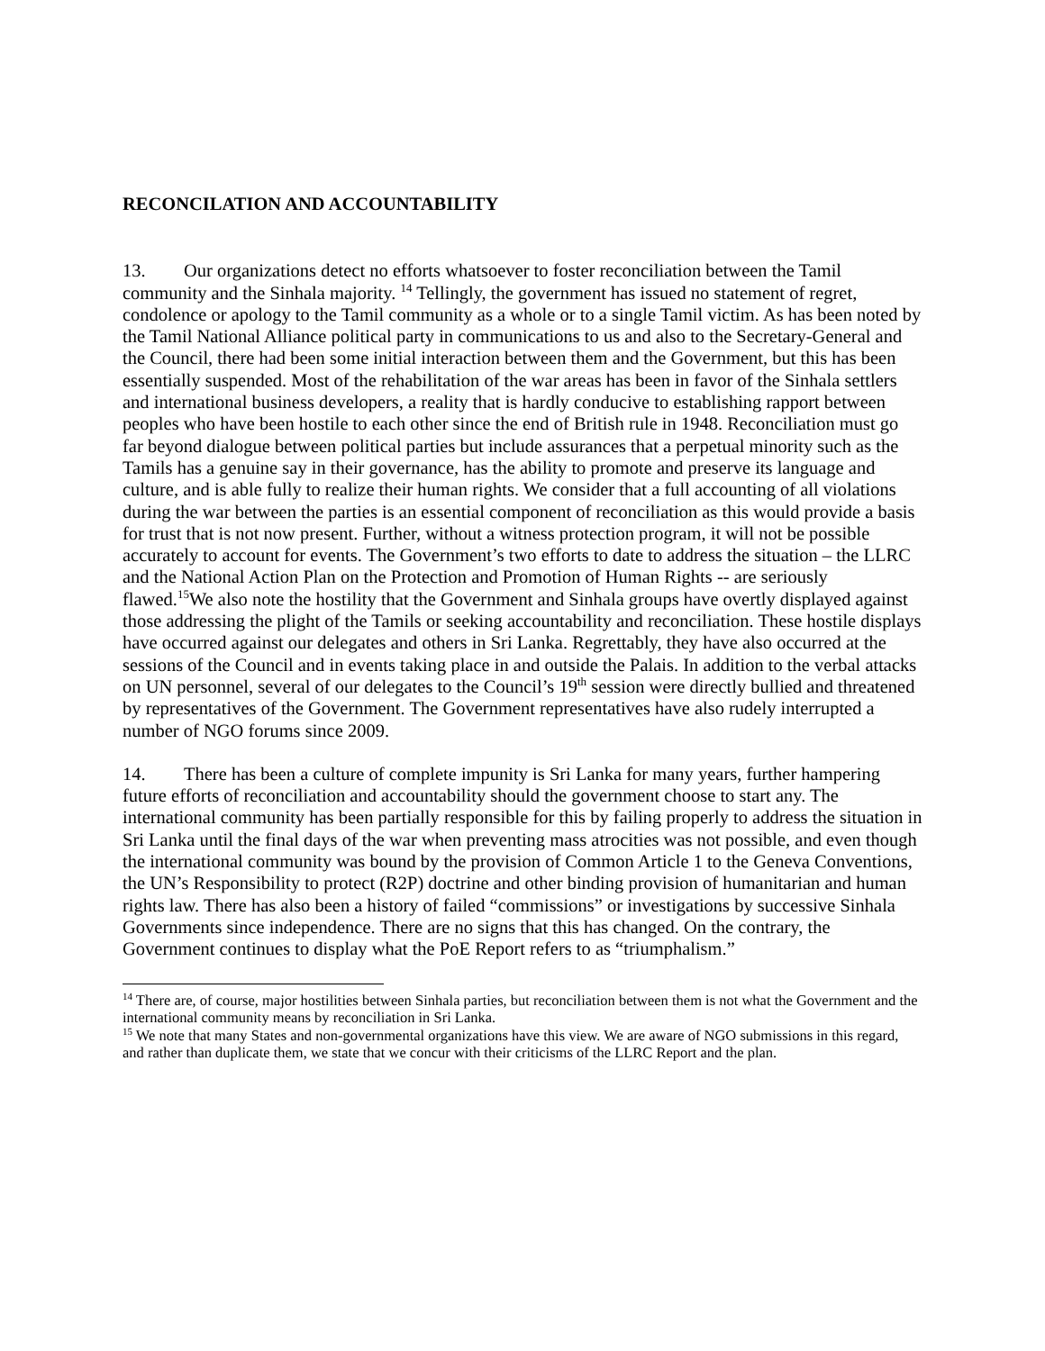RECONCILATION AND ACCOUNTABILITY
13. Our organizations detect no efforts whatsoever to foster reconciliation between the Tamil community and the Sinhala majority. <sup>14</sup> Tellingly, the government has issued no statement of regret, condolence or apology to the Tamil community as a whole or to a single Tamil victim. As has been noted by the Tamil National Alliance political party in communications to us and also to the Secretary-General and the Council, there had been some initial interaction between them and the Government, but this has been essentially suspended. Most of the rehabilitation of the war areas has been in favor of the Sinhala settlers and international business developers, a reality that is hardly conducive to establishing rapport between peoples who have been hostile to each other since the end of British rule in 1948. Reconciliation must go far beyond dialogue between political parties but include assurances that a perpetual minority such as the Tamils has a genuine say in their governance, has the ability to promote and preserve its language and culture, and is able fully to realize their human rights. We consider that a full accounting of all violations during the war between the parties is an essential component of reconciliation as this would provide a basis for trust that is not now present. Further, without a witness protection program, it will not be possible accurately to account for events. The Government’s two efforts to date to address the situation – the LLRC and the National Action Plan on the Protection and Promotion of Human Rights -- are seriously flawed.<sup>15</sup>We also note the hostility that the Government and Sinhala groups have overtly displayed against those addressing the plight of the Tamils or seeking accountability and reconciliation. These hostile displays have occurred against our delegates and others in Sri Lanka. Regrettably, they have also occurred at the sessions of the Council and in events taking place in and outside the Palais. In addition to the verbal attacks on UN personnel, several of our delegates to the Council’s 19<sup>th</sup> session were directly bullied and threatened by representatives of the Government. The Government representatives have also rudely interrupted a number of NGO forums since 2009.
14. There has been a culture of complete impunity is Sri Lanka for many years, further hampering future efforts of reconciliation and accountability should the government choose to start any. The international community has been partially responsible for this by failing properly to address the situation in Sri Lanka until the final days of the war when preventing mass atrocities was not possible, and even though the international community was bound by the provision of Common Article 1 to the Geneva Conventions, the UN’s Responsibility to protect (R2P) doctrine and other binding provision of humanitarian and human rights law. There has also been a history of failed “commissions” or investigations by successive Sinhala Governments since independence. There are no signs that this has changed. On the contrary, the Government continues to display what the PoE Report refers to as “triumphalism.”
<sup>14</sup> There are, of course, major hostilities between Sinhala parties, but reconciliation between them is not what the Government and the international community means by reconciliation in Sri Lanka.
<sup>15</sup> We note that many States and non-governmental organizations have this view. We are aware of NGO submissions in this regard, and rather than duplicate them, we state that we concur with their criticisms of the LLRC Report and the plan.